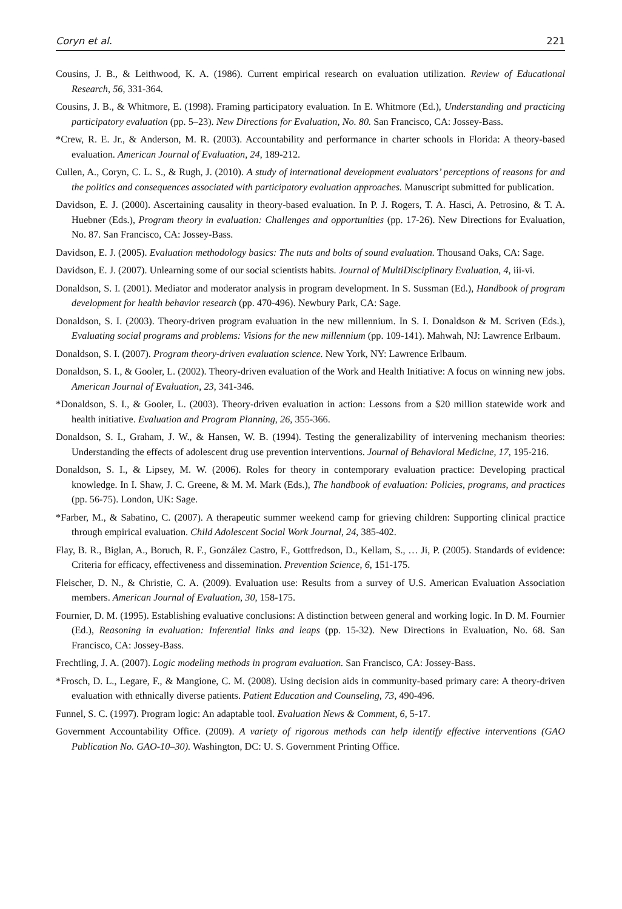Coryn et al. 221
Cousins, J. B., & Leithwood, K. A. (1986). Current empirical research on evaluation utilization. Review of Educational Research, 56, 331-364.
Cousins, J. B., & Whitmore, E. (1998). Framing participatory evaluation. In E. Whitmore (Ed.), Understanding and practicing participatory evaluation (pp. 5–23). New Directions for Evaluation, No. 80. San Francisco, CA: Jossey-Bass.
*Crew, R. E. Jr., & Anderson, M. R. (2003). Accountability and performance in charter schools in Florida: A theory-based evaluation. American Journal of Evaluation, 24, 189-212.
Cullen, A., Coryn, C. L. S., & Rugh, J. (2010). A study of international development evaluators’ perceptions of reasons for and the politics and consequences associated with participatory evaluation approaches. Manuscript submitted for publication.
Davidson, E. J. (2000). Ascertaining causality in theory-based evaluation. In P. J. Rogers, T. A. Hasci, A. Petrosino, & T. A. Huebner (Eds.), Program theory in evaluation: Challenges and opportunities (pp. 17-26). New Directions for Evaluation, No. 87. San Francisco, CA: Jossey-Bass.
Davidson, E. J. (2005). Evaluation methodology basics: The nuts and bolts of sound evaluation. Thousand Oaks, CA: Sage.
Davidson, E. J. (2007). Unlearning some of our social scientists habits. Journal of MultiDisciplinary Evaluation, 4, iii-vi.
Donaldson, S. I. (2001). Mediator and moderator analysis in program development. In S. Sussman (Ed.), Handbook of program development for health behavior research (pp. 470-496). Newbury Park, CA: Sage.
Donaldson, S. I. (2003). Theory-driven program evaluation in the new millennium. In S. I. Donaldson & M. Scriven (Eds.), Evaluating social programs and problems: Visions for the new millennium (pp. 109-141). Mahwah, NJ: Lawrence Erlbaum.
Donaldson, S. I. (2007). Program theory-driven evaluation science. New York, NY: Lawrence Erlbaum.
Donaldson, S. I., & Gooler, L. (2002). Theory-driven evaluation of the Work and Health Initiative: A focus on winning new jobs. American Journal of Evaluation, 23, 341-346.
*Donaldson, S. I., & Gooler, L. (2003). Theory-driven evaluation in action: Lessons from a $20 million statewide work and health initiative. Evaluation and Program Planning, 26, 355-366.
Donaldson, S. I., Graham, J. W., & Hansen, W. B. (1994). Testing the generalizability of intervening mechanism theories: Understanding the effects of adolescent drug use prevention interventions. Journal of Behavioral Medicine, 17, 195-216.
Donaldson, S. I., & Lipsey, M. W. (2006). Roles for theory in contemporary evaluation practice: Developing practical knowledge. In I. Shaw, J. C. Greene, & M. M. Mark (Eds.), The handbook of evaluation: Policies, programs, and practices (pp. 56-75). London, UK: Sage.
*Farber, M., & Sabatino, C. (2007). A therapeutic summer weekend camp for grieving children: Supporting clinical practice through empirical evaluation. Child Adolescent Social Work Journal, 24, 385-402.
Flay, B. R., Biglan, A., Boruch, R. F., González Castro, F., Gottfredson, D., Kellam, S., … Ji, P. (2005). Standards of evidence: Criteria for efficacy, effectiveness and dissemination. Prevention Science, 6, 151-175.
Fleischer, D. N., & Christie, C. A. (2009). Evaluation use: Results from a survey of U.S. American Evaluation Association members. American Journal of Evaluation, 30, 158-175.
Fournier, D. M. (1995). Establishing evaluative conclusions: A distinction between general and working logic. In D. M. Fournier (Ed.), Reasoning in evaluation: Inferential links and leaps (pp. 15-32). New Directions in Evaluation, No. 68. San Francisco, CA: Jossey-Bass.
Frechtling, J. A. (2007). Logic modeling methods in program evaluation. San Francisco, CA: Jossey-Bass.
*Frosch, D. L., Legare, F., & Mangione, C. M. (2008). Using decision aids in community-based primary care: A theory-driven evaluation with ethnically diverse patients. Patient Education and Counseling, 73, 490-496.
Funnel, S. C. (1997). Program logic: An adaptable tool. Evaluation News & Comment, 6, 5-17.
Government Accountability Office. (2009). A variety of rigorous methods can help identify effective interventions (GAO Publication No. GAO-10–30). Washington, DC: U. S. Government Printing Office.